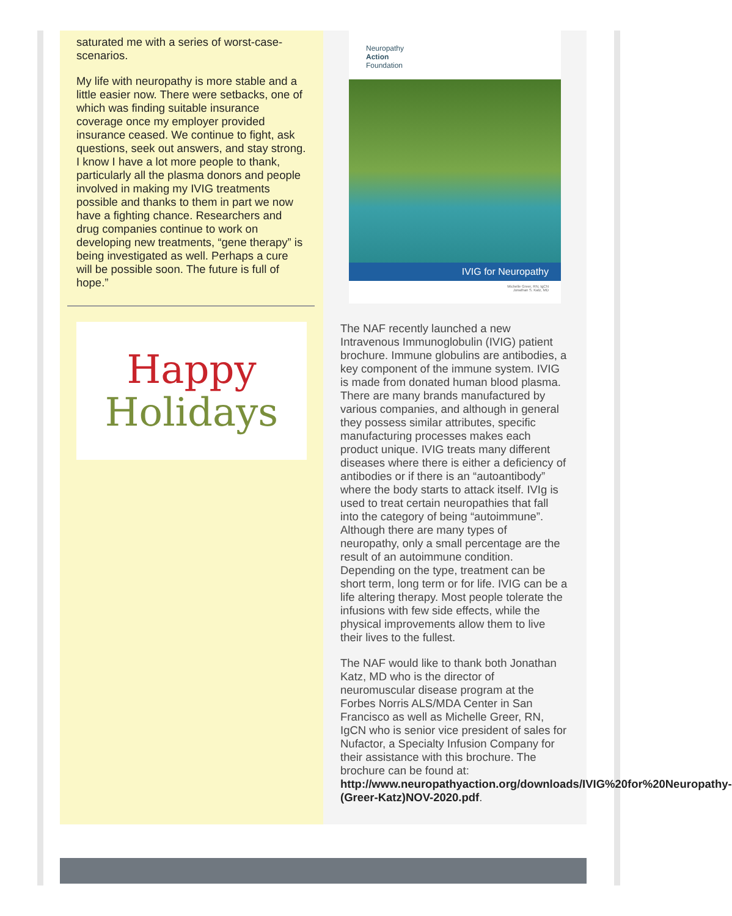saturated me with a series of worst-case-scenarios.
My life with neuropathy is more stable and a little easier now. There were setbacks, one of which was finding suitable insurance coverage once my employer provided insurance ceased. We continue to fight, ask questions, seek out answers, and stay strong. I know I have a lot more people to thank, particularly all the plasma donors and people involved in making my IVIG treatments possible and thanks to them in part we now have a fighting chance. Researchers and drug companies continue to work on developing new treatments, “gene therapy” is being investigated as well. Perhaps a cure will be possible soon. The future is full of hope.”
Happy
Holidays
Neuropathy
Action
Foundation
IVIG for Neuropathy
Michelle Greer, RN, IgCN
Jonathan S. Katz, MD
The NAF recently launched a new Intravenous Immunoglobulin (IVIG) patient brochure. Immune globulins are antibodies, a key component of the immune system. IVIG is made from donated human blood plasma. There are many brands manufactured by various companies, and although in general they possess similar attributes, specific manufacturing processes makes each product unique. IVIG treats many different diseases where there is either a deficiency of antibodies or if there is an “autoantibody” where the body starts to attack itself. IVIg is used to treat certain neuropathies that fall into the category of being “autoimmune”. Although there are many types of neuropathy, only a small percentage are the result of an autoimmune condition. Depending on the type, treatment can be short term, long term or for life. IVIG can be a life altering therapy. Most people tolerate the infusions with few side effects, while the physical improvements allow them to live their lives to the fullest.
The NAF would like to thank both Jonathan Katz, MD who is the director of neuromuscular disease program at the Forbes Norris ALS/MDA Center in San Francisco as well as Michelle Greer, RN, IgCN who is senior vice president of sales for Nufactor, a Specialty Infusion Company for their assistance with this brochure. The brochure can be found at: http://www.neuropathyaction.org/downloads/IVIG%20for%20Neuropathy-(Greer-Katz)NOV-2020.pdf.